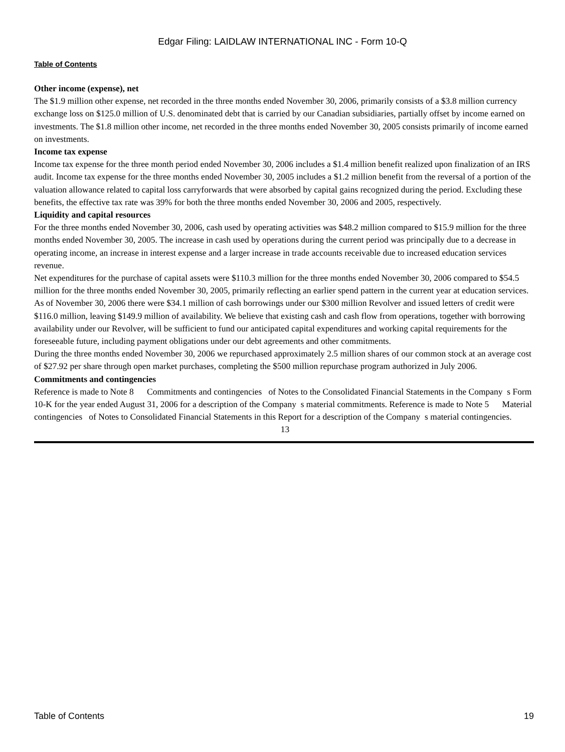Edgar Filing: LAIDLAW INTERNATIONAL INC - Form 10-Q
Table of Contents
Other income (expense), net
The $1.9 million other expense, net recorded in the three months ended November 30, 2006, primarily consists of a $3.8 million currency exchange loss on $125.0 million of U.S. denominated debt that is carried by our Canadian subsidiaries, partially offset by income earned on investments. The $1.8 million other income, net recorded in the three months ended November 30, 2005 consists primarily of income earned on investments.
Income tax expense
Income tax expense for the three month period ended November 30, 2006 includes a $1.4 million benefit realized upon finalization of an IRS audit. Income tax expense for the three months ended November 30, 2005 includes a $1.2 million benefit from the reversal of a portion of the valuation allowance related to capital loss carryforwards that were absorbed by capital gains recognized during the period. Excluding these benefits, the effective tax rate was 39% for both the three months ended November 30, 2006 and 2005, respectively.
Liquidity and capital resources
For the three months ended November 30, 2006, cash used by operating activities was $48.2 million compared to $15.9 million for the three months ended November 30, 2005. The increase in cash used by operations during the current period was principally due to a decrease in operating income, an increase in interest expense and a larger increase in trade accounts receivable due to increased education services revenue.
Net expenditures for the purchase of capital assets were $110.3 million for the three months ended November 30, 2006 compared to $54.5 million for the three months ended November 30, 2005, primarily reflecting an earlier spend pattern in the current year at education services.
As of November 30, 2006 there were $34.1 million of cash borrowings under our $300 million Revolver and issued letters of credit were $116.0 million, leaving $149.9 million of availability. We believe that existing cash and cash flow from operations, together with borrowing availability under our Revolver, will be sufficient to fund our anticipated capital expenditures and working capital requirements for the foreseeable future, including payment obligations under our debt agreements and other commitments.
During the three months ended November 30, 2006 we repurchased approximately 2.5 million shares of our common stock at an average cost of $27.92 per share through open market purchases, completing the $500 million repurchase program authorized in July 2006.
Commitments and contingencies
Reference is made to Note 8 Commitments and contingencies of Notes to the Consolidated Financial Statements in the Company s Form 10-K for the year ended August 31, 2006 for a description of the Company s material commitments. Reference is made to Note 5 Material contingencies of Notes to Consolidated Financial Statements in this Report for a description of the Company s material contingencies.
13
Table of Contents 19